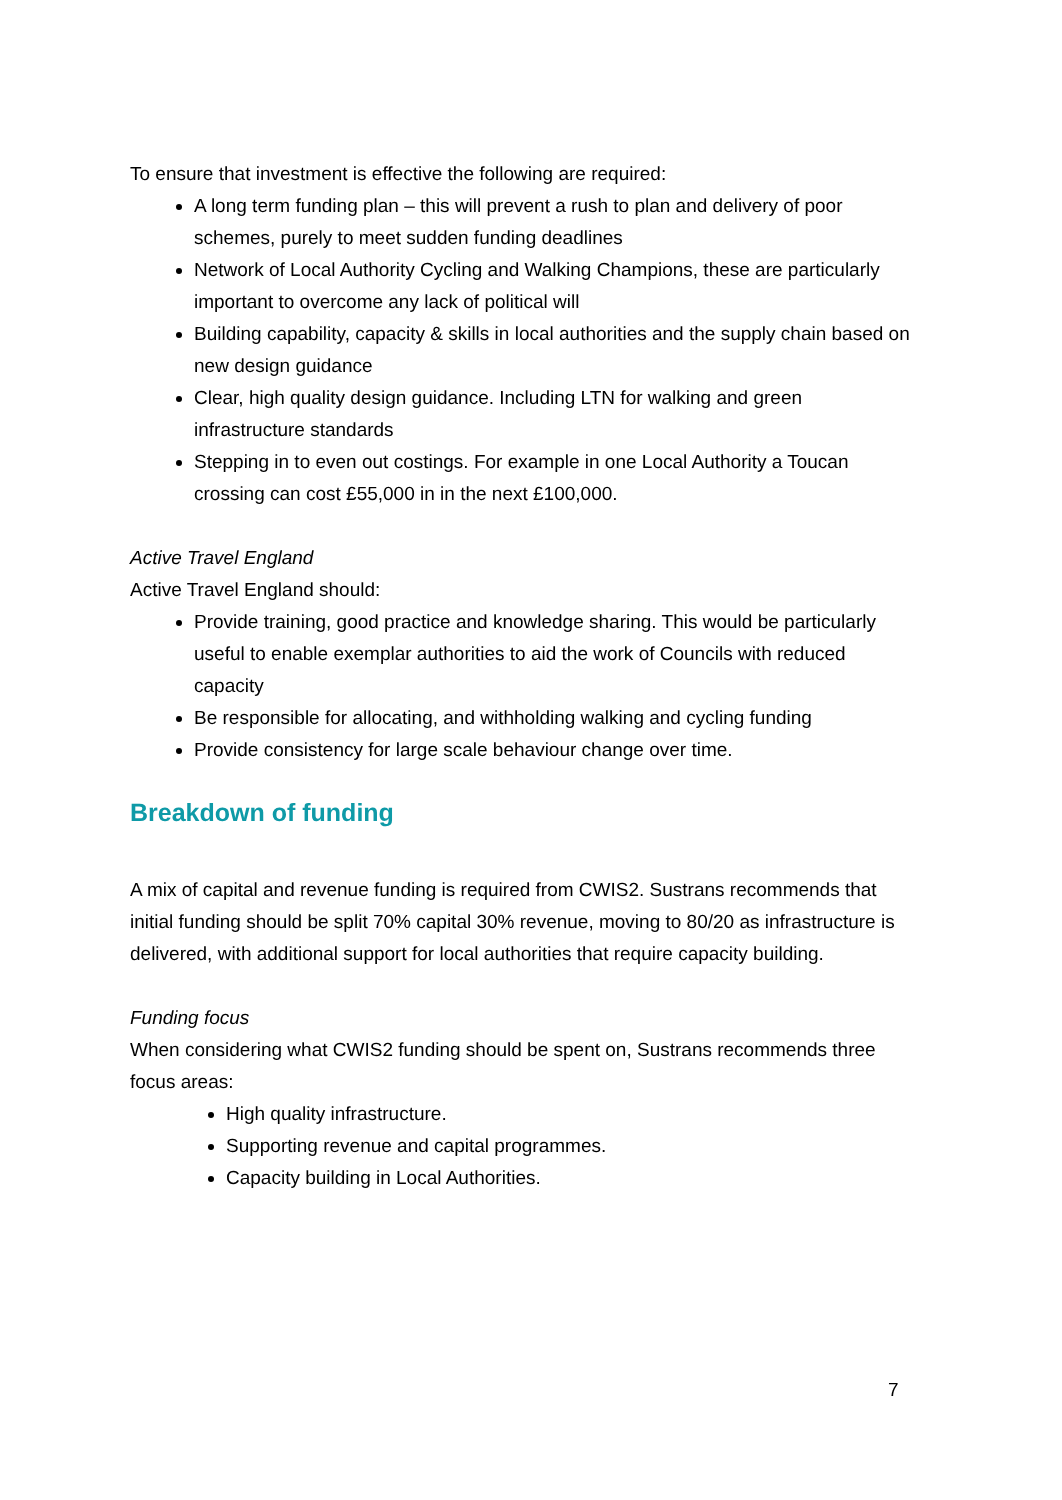To ensure that investment is effective the following are required:
A long term funding plan – this will prevent a rush to plan and delivery of poor schemes, purely to meet sudden funding deadlines
Network of Local Authority Cycling and Walking Champions, these are particularly important to overcome any lack of political will
Building capability, capacity & skills in local authorities and the supply chain based on new design guidance
Clear, high quality design guidance. Including LTN for walking and green infrastructure standards
Stepping in to even out costings. For example in one Local Authority a Toucan crossing can cost £55,000 in in the next £100,000.
Active Travel England
Active Travel England should:
Provide training, good practice and knowledge sharing. This would be particularly useful to enable exemplar authorities to aid the work of Councils with reduced capacity
Be responsible for allocating, and withholding walking and cycling funding
Provide consistency for large scale behaviour change over time.
Breakdown of funding
A mix of capital and revenue funding is required from CWIS2. Sustrans recommends that initial funding should be split 70% capital 30% revenue, moving to 80/20 as infrastructure is delivered, with additional support for local authorities that require capacity building.
Funding focus
When considering what CWIS2 funding should be spent on, Sustrans recommends three focus areas:
High quality infrastructure.
Supporting revenue and capital programmes.
Capacity building in Local Authorities.
7